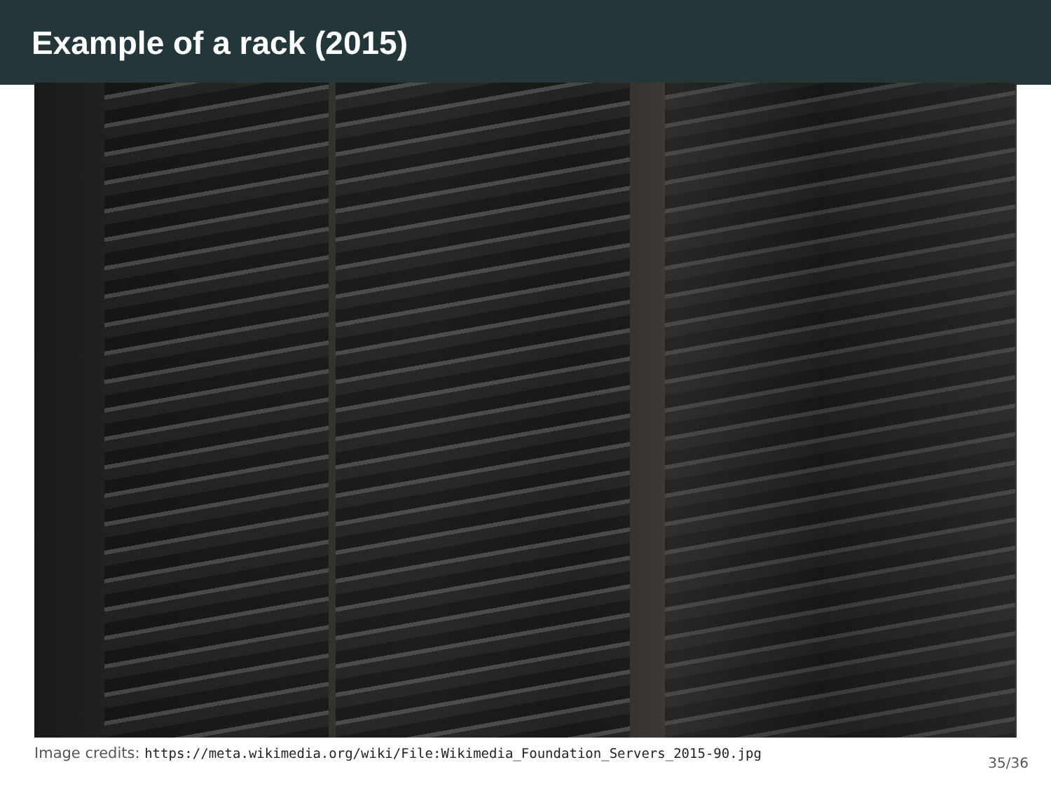Example of a rack (2015)
Image credits: https://meta.wikimedia.org/wiki/File:Wikimedia_Foundation_Servers_2015-90.jpg 35/36